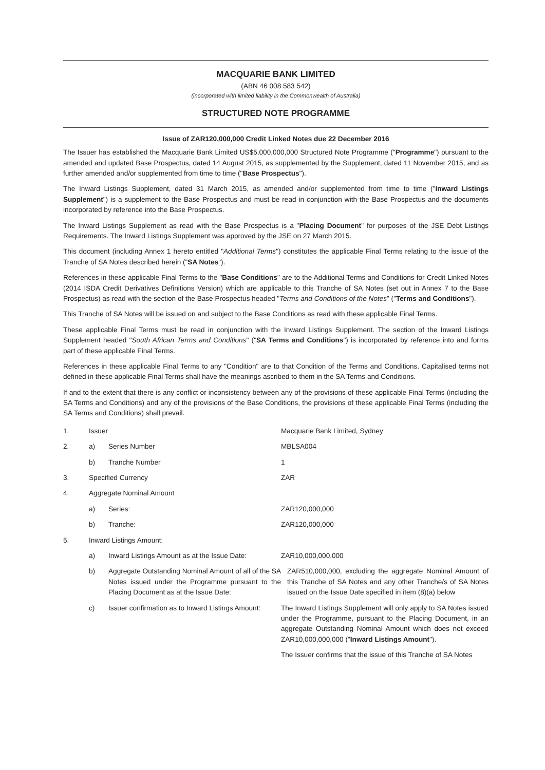MACQUARIE BANK LIMITED
(ABN 46 008 583 542)
(incorporated with limited liability in the Commonwealth of Australia)
STRUCTURED NOTE PROGRAMME
Issue of ZAR120,000,000 Credit Linked Notes due 22 December 2016
The Issuer has established the Macquarie Bank Limited US$5,000,000,000 Structured Note Programme ("Programme") pursuant to the amended and updated Base Prospectus, dated 14 August 2015, as supplemented by the Supplement, dated 11 November 2015, and as further amended and/or supplemented from time to time ("Base Prospectus").
The Inward Listings Supplement, dated 31 March 2015, as amended and/or supplemented from time to time ("Inward Listings Supplement") is a supplement to the Base Prospectus and must be read in conjunction with the Base Prospectus and the documents incorporated by reference into the Base Prospectus.
The Inward Listings Supplement as read with the Base Prospectus is a "Placing Document" for purposes of the JSE Debt Listings Requirements. The Inward Listings Supplement was approved by the JSE on 27 March 2015.
This document (including Annex 1 hereto entitled "Additional Terms") constitutes the applicable Final Terms relating to the issue of the Tranche of SA Notes described herein ("SA Notes").
References in these applicable Final Terms to the "Base Conditions" are to the Additional Terms and Conditions for Credit Linked Notes (2014 ISDA Credit Derivatives Definitions Version) which are applicable to this Tranche of SA Notes (set out in Annex 7 to the Base Prospectus) as read with the section of the Base Prospectus headed "Terms and Conditions of the Notes" ("Terms and Conditions").
This Tranche of SA Notes will be issued on and subject to the Base Conditions as read with these applicable Final Terms.
These applicable Final Terms must be read in conjunction with the Inward Listings Supplement. The section of the Inward Listings Supplement headed "South African Terms and Conditions" ("SA Terms and Conditions") is incorporated by reference into and forms part of these applicable Final Terms.
References in these applicable Final Terms to any "Condition" are to that Condition of the Terms and Conditions. Capitalised terms not defined in these applicable Final Terms shall have the meanings ascribed to them in the SA Terms and Conditions.
If and to the extent that there is any conflict or inconsistency between any of the provisions of these applicable Final Terms (including the SA Terms and Conditions) and any of the provisions of the Base Conditions, the provisions of these applicable Final Terms (including the SA Terms and Conditions) shall prevail.
1. Issuer Macquarie Bank Limited, Sydney
2. a) Series Number MBLSA004
b) Tranche Number 1
3. Specified Currency ZAR
4. Aggregate Nominal Amount
a) Series: ZAR120,000,000
b) Tranche: ZAR120,000,000
5. Inward Listings Amount:
a) Inward Listings Amount as at the Issue Date:
ZAR10,000,000,000
b) Aggregate Outstanding Nominal Amount of all of the SA Notes issued under the Programme pursuant to the Placing Document as at the Issue Date:
ZAR510,000,000, excluding the aggregate Nominal Amount of this Tranche of SA Notes and any other Tranche/s of SA Notes issued on the Issue Date specified in item (8)(a) below
c) Issuer confirmation as to Inward Listings Amount:
The Inward Listings Supplement will only apply to SA Notes issued under the Programme, pursuant to the Placing Document, in an aggregate Outstanding Nominal Amount which does not exceed ZAR10,000,000,000 ("Inward Listings Amount").
The Issuer confirms that the issue of this Tranche of SA Notes